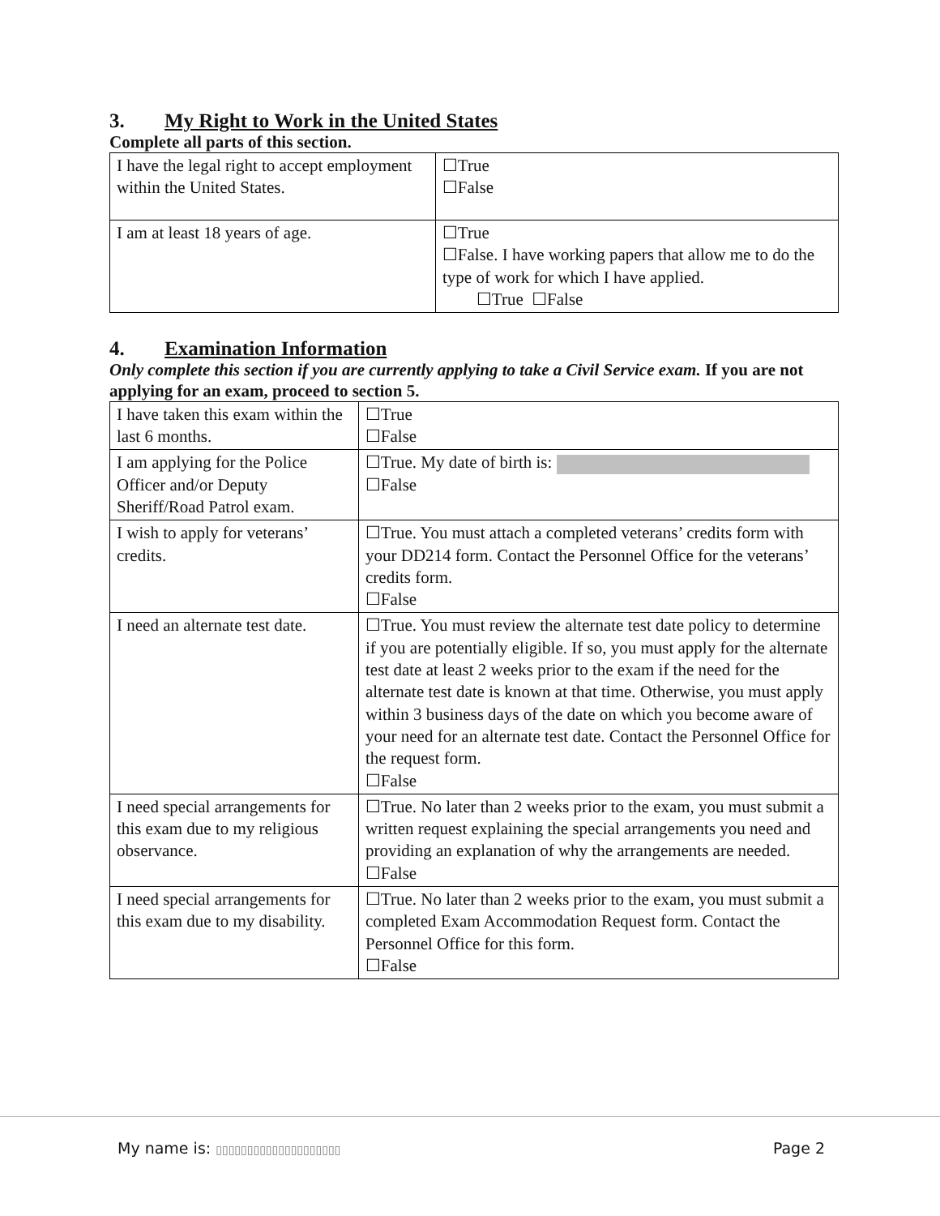3. My Right to Work in the United States
Complete all parts of this section.
| I have the legal right to accept employment within the United States. | ☐True ☐False |
| I am at least 18 years of age. | ☐True ☐False. I have working papers that allow me to do the type of work for which I have applied. ☐True ☐False |
4. Examination Information
Only complete this section if you are currently applying to take a Civil Service exam. If you are not applying for an exam, proceed to section 5.
| I have taken this exam within the last 6 months. | ☐True ☐False |
| I am applying for the Police Officer and/or Deputy Sheriff/Road Patrol exam. | ☐True. My date of birth is: ☐False |
| I wish to apply for veterans’ credits. | ☐True. You must attach a completed veterans’ credits form with your DD214 form. Contact the Personnel Office for the veterans’ credits form. ☐False |
| I need an alternate test date. | ☐True. You must review the alternate test date policy to determine if you are potentially eligible. If so, you must apply for the alternate test date at least 2 weeks prior to the exam if the need for the alternate test date is known at that time. Otherwise, you must apply within 3 business days of the date on which you become aware of your need for an alternate test date. Contact the Personnel Office for the request form. ☐False |
| I need special arrangements for this exam due to my religious observance. | ☐True. No later than 2 weeks prior to the exam, you must submit a written request explaining the special arrangements you need and providing an explanation of why the arrangements are needed. ☐False |
| I need special arrangements for this exam due to my disability. | ☐True. No later than 2 weeks prior to the exam, you must submit a completed Exam Accommodation Request form. Contact the Personnel Office for this form. ☐False |
My name is: ▯▯▯▯▯▯▯▯▯▯▯▯▯▯▯▯▯▯▯▯ Page 2